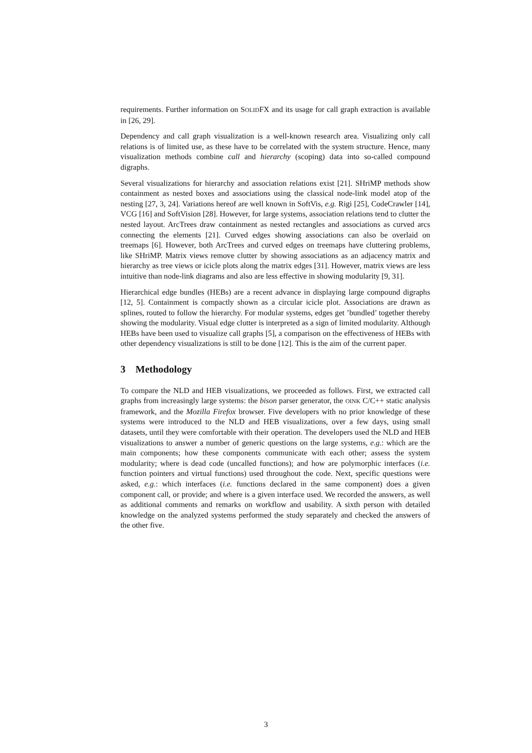requirements. Further information on SOLIDFX and its usage for call graph extraction is available in [26, 29].
Dependency and call graph visualization is a well-known research area. Visualizing only call relations is of limited use, as these have to be correlated with the system structure. Hence, many visualization methods combine call and hierarchy (scoping) data into so-called compound digraphs.
Several visualizations for hierarchy and association relations exist [21]. SHriMP methods show containment as nested boxes and associations using the classical node-link model atop of the nesting [27, 3, 24]. Variations hereof are well known in SoftVis, e.g. Rigi [25], CodeCrawler [14], VCG [16] and SoftVision [28]. However, for large systems, association relations tend to clutter the nested layout. ArcTrees draw containment as nested rectangles and associations as curved arcs connecting the elements [21]. Curved edges showing associations can also be overlaid on treemaps [6]. However, both ArcTrees and curved edges on treemaps have cluttering problems, like SHriMP. Matrix views remove clutter by showing associations as an adjacency matrix and hierarchy as tree views or icicle plots along the matrix edges [31]. However, matrix views are less intuitive than node-link diagrams and also are less effective in showing modularity [9, 31].
Hierarchical edge bundles (HEBs) are a recent advance in displaying large compound digraphs [12, 5]. Containment is compactly shown as a circular icicle plot. Associations are drawn as splines, routed to follow the hierarchy. For modular systems, edges get ’bundled’ together thereby showing the modularity. Visual edge clutter is interpreted as a sign of limited modularity. Although HEBs have been used to visualize call graphs [5], a comparison on the effectiveness of HEBs with other dependency visualizations is still to be done [12]. This is the aim of the current paper.
3 Methodology
To compare the NLD and HEB visualizations, we proceeded as follows. First, we extracted call graphs from increasingly large systems: the bison parser generator, the OINK C/C++ static analysis framework, and the Mozilla Firefox browser. Five developers with no prior knowledge of these systems were introduced to the NLD and HEB visualizations, over a few days, using small datasets, until they were comfortable with their operation. The developers used the NLD and HEB visualizations to answer a number of generic questions on the large systems, e.g.: which are the main components; how these components communicate with each other; assess the system modularity; where is dead code (uncalled functions); and how are polymorphic interfaces (i.e. function pointers and virtual functions) used throughout the code. Next, specific questions were asked, e.g.: which interfaces (i.e. functions declared in the same component) does a given component call, or provide; and where is a given interface used. We recorded the answers, as well as additional comments and remarks on workflow and usability. A sixth person with detailed knowledge on the analyzed systems performed the study separately and checked the answers of the other five.
3